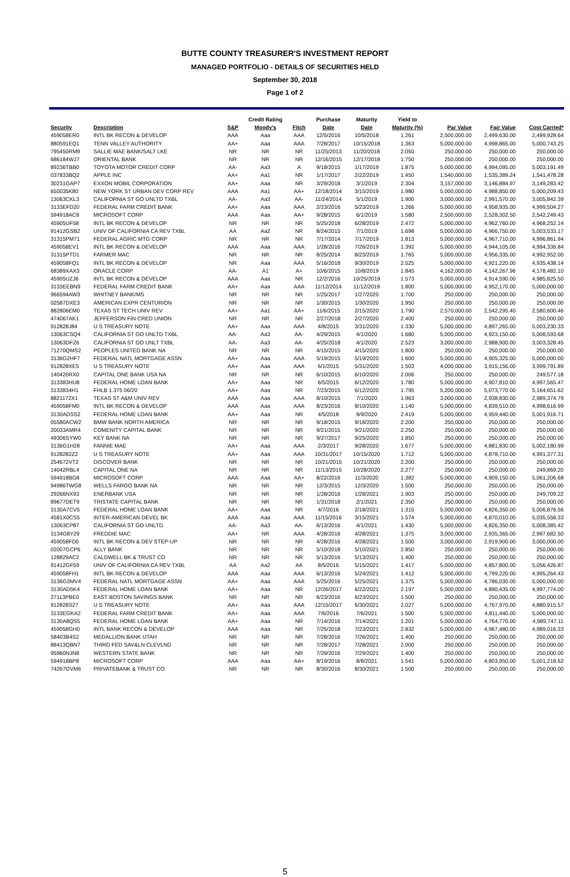BUTTE COUNTY TREASURER'S INVESTMENT REPORT
MANAGED PORTFOLIO - DETAILS OF SECURITIES HELD
September 30, 2018
Page 1 of 2
| | | | Credit Rating | | Purchase | Maturity | Yield to | | | |
| --- | --- | --- | --- | --- | --- | --- | --- | --- | --- | --- |
| Security | Description | S&P | Moody's | Fitch | Date | Date | Maturity (%) | Par Value | Fair Value | Cost Carried* |
| 459058ER0 | INTL BK RECON & DEVELOP | AAA | Aaa | AAA | 12/5/2016 | 10/5/2018 | 1.261 | 2,500,000.00 | 2,499,630.00 | 2,499,928.64 |
| 880591EQ1 | TENN VALLEY AUTHORITY | AA+ | Aaa | AAA | 7/28/2017 | 10/15/2018 | 1.363 | 5,000,000.00 | 4,998,865.00 | 5,000,743.25 |
| 795450RM9 | SALLIE MAE BANK/SALT LKE | NR | NR | NR | 11/25/2013 | 11/20/2018 | 2.050 | 250,000.00 | 250,000.00 | 250,000.00 |
| 686184WJ7 | ORIENTAL BANK | NR | NR | NR | 12/16/2015 | 12/17/2018 | 1.750 | 250,000.00 | 250,000.00 | 250,000.00 |
| 89236TBB0 | TOYOTA MOTOR CREDIT CORP | AA- | Aa3 | A | 9/18/2015 | 1/17/2019 | 1.875 | 5,000,000.00 | 4,994,095.00 | 5,003,191.49 |
| 037833BQ2 | APPLE INC | AA+ | Aa1 | NR | 1/17/2017 | 2/22/2019 | 1.450 | 1,540,000.00 | 1,535,389.24 | 1,541,478.28 |
| 30231GAP7 | EXXON MOBIL CORPORATION | AA+ | Aaa | NR | 3/29/2018 | 3/1/2019 | 2.304 | 3,157,000.00 | 3,146,884.97 | 3,149,283.42 |
| 650035K80 | NEW YORK ST URBAN DEV CORP REV | AAA | Aa1 | AA+ | 12/18/2014 | 3/15/2019 | 1.980 | 5,000,000.00 | 4,988,850.00 | 5,000,209.43 |
| 13063CKL3 | CALIFORNIA ST GO UNLTD TXBL | AA- | Aa3 | AA- | 11/24/2014 | 5/1/2019 | 1.900 | 3,000,000.00 | 2,991,570.00 | 3,005,842.39 |
| 3133EFD20 | FEDERAL FARM CREDIT BANK | AA+ | Aaa | AAA | 2/23/2016 | 5/23/2019 | 1.266 | 5,000,000.00 | 4,958,935.00 | 4,999,504.27 |
| 594918AC8 | MICROSOFT CORP | AAA | Aaa | AA+ | 9/28/2015 | 6/1/2019 | 1.580 | 2,500,000.00 | 2,528,302.50 | 2,542,249.43 |
| 45905UF58 | INTL BK RECON & DEVELOP | NR | NR | NR | 5/25/2018 | 6/28/2019 | 2.472 | 5,000,000.00 | 4,962,760.00 | 4,968,252.14 |
| 91412GSB2 | UNIV OF CALIFORNIA CA REV TXBL | AA | Aa2 | NR | 8/24/2015 | 7/1/2019 | 1.698 | 5,000,000.00 | 4,966,750.00 | 5,003,533.17 |
| 31315PM71 | FEDERAL AGRIC MTG CORP | NR | NR | NR | 7/17/2014 | 7/17/2019 | 1.813 | 5,000,000.00 | 4,967,710.00 | 4,996,861.94 |
| 459058EV1 | INTL BK RECON & DEVELOP | AAA | Aaa | AAA | 1/28/2016 | 7/26/2019 | 1.392 | 5,000,000.00 | 4,944,105.00 | 4,994,336.84 |
| 31315PTD1 | FARMER MAC | NR | NR | NR | 8/25/2014 | 8/23/2019 | 1.765 | 5,000,000.00 | 4,956,335.00 | 4,992,952.00 |
| 459058FQ1 | INTL BK RECON & DEVELOP | NR | Aaa | AAA | 5/16/2018 | 9/30/2019 | 2.525 | 5,000,000.00 | 4,921,220.00 | 4,935,438.14 |
| 68389XAX3 | ORACLE CORP | AA- | A1 | A+ | 10/6/2015 | 10/8/2019 | 1.845 | 4,162,000.00 | 4,142,267.96 | 4,178,482.10 |
| 45905UZJ6 | INTL BK RECON & DEVELOP | AAA | Aaa | NR | 12/2/2016 | 10/25/2019 | 1.573 | 5,000,000.00 | 4,914,590.00 | 4,985,825.50 |
| 3133EEBN9 | FEDERAL FARM CREDIT BANK | AA+ | Aaa | AAA | 11/12/2014 | 11/12/2019 | 1.800 | 5,000,000.00 | 4,952,170.00 | 5,000,000.00 |
| 966594AW3 | WHITNEY BANK/MS | NR | NR | NR | 1/25/2017 | 1/27/2020 | 1.700 | 250,000.00 | 250,000.00 | 250,000.00 |
| 02587DXE3 | AMERICAN EXPR CENTURION | NR | NR | NR | 1/30/2015 | 1/30/2020 | 1.950 | 250,000.00 | 250,000.00 | 250,000.00 |
| 882806EM0 | TEXAS ST TECH UNIV REV | AA+ | Aa1 | AA+ | 11/6/2015 | 2/15/2020 | 1.790 | 2,570,000.00 | 2,542,295.40 | 2,580,600.46 |
| 474067AK1 | JEFFERSON FIN CRED UNION | NR | NR | NR | 2/27/2018 | 2/27/2020 | 2.400 | 250,000.00 | 250,000.00 | 250,000.00 |
| 912828J84 | U S TREASURY NOTE | AA+ | Aaa | AAA | 4/8/2015 | 3/31/2020 | 1.330 | 5,000,000.00 | 4,897,265.00 | 5,003,230.33 |
| 13063CSQ4 | CALIFORNIA ST GO UNLTD TXBL | AA- | Aa3 | AA- | 4/29/2015 | 4/1/2020 | 1.680 | 5,000,000.00 | 4,923,150.00 | 5,008,593.68 |
| 13063DFZ6 | CALIFORNIA ST GO UNLT TXBL | AA- | Aa3 | AA- | 4/25/2018 | 4/1/2020 | 2.523 | 3,000,000.00 | 2,988,900.00 | 3,003,328.45 |
| 71270QMS2 | PEOPLES UNITED BANK NA | NR | NR | NR | 4/15/2015 | 4/15/2020 | 1.800 | 250,000.00 | 250,000.00 | 250,000.00 |
| 3136G2HF7 | FEDERAL NATL MORTGAGE ASSN | AA+ | Aaa | AAA | 5/19/2015 | 5/19/2020 | 1.600 | 5,000,000.00 | 4,905,325.00 | 5,000,000.00 |
| 912828XE5 | U S TREASURY NOTE | AA+ | Aaa | AAA | 6/1/2015 | 5/31/2020 | 1.503 | 4,000,000.00 | 3,915,156.00 | 3,999,791.89 |
| 140420RX0 | CAPITAL ONE BANK USA NA | NR | NR | NR | 6/10/2015 | 6/10/2020 | 2.006 | 250,000.00 | 250,000.00 | 249,577.18 |
| 313383HU8 | FEDERAL HOME LOAN BANK | AA+ | Aaa | NR | 6/5/2015 | 6/12/2020 | 1.780 | 5,000,000.00 | 4,907,810.00 | 4,997,565.47 |
| 3133834H1 | FHLB 1.375 06/20 | AA+ | Aaa | NR | 7/23/2015 | 6/12/2020 | 1.795 | 5,200,000.00 | 5,073,770.00 | 5,164,651.62 |
| 8821172X1 | TEXAS ST A&M UNIV REV | AAA | Aaa | AAA | 8/10/2015 | 7/1/2020 | 1.963 | 3,000,000.00 | 2,938,830.00 | 2,989,374.79 |
| 459058FM0 | INTL BK RECON & DEVELOP | AAA | Aaa | AAA | 8/23/2016 | 8/10/2020 | 1.140 | 5,000,000.00 | 4,839,510.00 | 4,998,616.99 |
| 3130ADSS2 | FEDERAL HOME LOAN BANK | AA+ | Aaa | NR | 4/5/2018 | 9/9/2020 | 2.419 | 5,000,000.00 | 4,959,440.00 | 5,001,916.71 |
| 05580ACW2 | BMW BANK NORTH AMERICA | NR | NR | NR | 9/18/2015 | 9/18/2020 | 2.200 | 250,000.00 | 250,000.00 | 250,000.00 |
| 20033AMR4 | COMENITY CAPITAL BANK | NR | NR | NR | 9/21/2015 | 9/21/2020 | 2.250 | 250,000.00 | 250,000.00 | 250,000.00 |
| 49306SYW0 | KEY BANK NA | NR | NR | NR | 9/27/2017 | 9/25/2020 | 1.850 | 250,000.00 | 250,000.00 | 250,000.00 |
| 3136G1H28 | FANNIE MAE | AA+ | Aaa | AAA | 2/3/2017 | 9/28/2020 | 1.677 | 5,000,000.00 | 4,881,830.00 | 5,002,180.99 |
| 9128282Z2 | U S TREASURY NOTE | AA+ | Aaa | AAA | 10/31/2017 | 10/15/2020 | 1.712 | 5,000,000.00 | 4,878,710.00 | 4,991,377.31 |
| 254672VT2 | DISCOVER BANK | NR | NR | NR | 10/21/2015 | 10/21/2020 | 2.200 | 250,000.00 | 250,000.00 | 250,000.00 |
| 14042RBL4 | CAPITAL ONE NA | NR | NR | NR | 11/13/2015 | 10/28/2020 | 2.277 | 250,000.00 | 250,000.00 | 249,869.20 |
| 594918BG8 | MICROSOFT CORP | AAA | Aaa | AA+ | 8/22/2016 | 11/3/2020 | 1.382 | 5,000,000.00 | 4,909,150.00 | 5,061,206.68 |
| 94986TWG8 | WELLS FARGO BANK NA | NR | NR | NR | 12/3/2015 | 12/3/2020 | 1.500 | 250,000.00 | 250,000.00 | 250,000.00 |
| 29266NX93 | ENERBANK USA | NR | NR | NR | 1/28/2016 | 1/28/2021 | 1.903 | 250,000.00 | 250,000.00 | 249,709.22 |
| 89677DET9 | TRISTATE CAPITAL BANK | NR | NR | NR | 1/31/2018 | 2/1/2021 | 2.350 | 250,000.00 | 250,000.00 | 250,000.00 |
| 3130A7CV5 | FEDERAL HOME LOAN BANK | AA+ | Aaa | NR | 4/7/2016 | 2/18/2021 | 1.315 | 5,000,000.00 | 4,826,350.00 | 5,006,876.56 |
| 4581X0CS5 | INTER-AMERICAN DEVEL BK | AAA | Aaa | AAA | 11/15/2016 | 3/15/2021 | 1.574 | 5,000,000.00 | 4,870,010.00 | 5,035,558.33 |
| 13063CP87 | CALIFORNIA ST GO UNLTD | AA- | Aa3 | AA- | 6/13/2016 | 4/1/2021 | 1.430 | 5,000,000.00 | 4,826,350.00 | 5,008,385.42 |
| 3134G8Y29 | FREDDIE MAC | AA+ | NR | AAA | 4/28/2016 | 4/28/2021 | 1.375 | 3,000,000.00 | 2,935,365.00 | 2,997,682.50 |
| 459058FD0 | INTL BK RECON & DEV STEP-UP | NR | NR | NR | 4/28/2016 | 4/28/2021 | 1.500 | 3,000,000.00 | 2,919,900.00 | 3,000,000.00 |
| 02007GCP6 | ALLY BANK | NR | NR | NR | 5/10/2018 | 5/10/2021 | 2.850 | 250,000.00 | 250,000.00 | 250,000.00 |
| 128829AC2 | CALDWELL BK & TRUST CO | NR | NR | NR | 5/13/2016 | 5/13/2021 | 1.400 | 250,000.00 | 250,000.00 | 250,000.00 |
| 91412GF59 | UNIV OF CALIFORNIA CA REV TXBL | AA | Aa2 | AA | 8/5/2016 | 5/15/2021 | 1.417 | 5,000,000.00 | 4,857,800.00 | 5,056,426.87 |
| 459058FH1 | INTL BK RECON & DEVELOP | AAA | Aaa | AAA | 6/13/2016 | 5/24/2021 | 1.412 | 5,000,000.00 | 4,799,220.00 | 4,995,264.43 |
| 3136G3MV4 | FEDERAL NATL MORTGAGE ASSN | AA+ | Aaa | AAA | 5/25/2016 | 5/25/2021 | 1.375 | 5,000,000.00 | 4,786,030.00 | 5,000,000.00 |
| 3130AD5K4 | FEDERAL HOME LOAN BANK | AA+ | Aaa | NR | 12/26/2017 | 6/22/2021 | 2.197 | 5,000,000.00 | 4,890,435.00 | 4,997,774.00 |
| 27113PBE0 | EAST BOSTON SAVINGS BANK | NR | NR | NR | 6/23/2016 | 6/23/2021 | 1.500 | 250,000.00 | 250,000.00 | 250,000.00 |
| 912828S27 | U S TREASURY NOTE | AA+ | Aaa | AAA | 12/15/2017 | 6/30/2021 | 2.027 | 5,000,000.00 | 4,767,970.00 | 4,880,915.57 |
| 3133EGKA2 | FEDERAL FARM CREDIT BANK | AA+ | Aaa | AAA | 7/6/2016 | 7/6/2021 | 1.500 | 5,000,000.00 | 4,811,440.00 | 5,000,000.00 |
| 3130A8QS5 | FEDERAL HOME LOAN BANK | AA+ | Aaa | NR | 7/14/2016 | 7/14/2021 | 1.201 | 5,000,000.00 | 4,764,770.00 | 4,989,747.11 |
| 459058GH0 | INTL BANK RECON & DEVELOP | AAA | Aaa | NR | 7/25/2018 | 7/23/2021 | 2.832 | 5,000,000.00 | 4,967,480.00 | 4,989,016.33 |
| 58403B4S2 | MEDALLION BANK UTAH | NR | NR | NR | 7/28/2016 | 7/26/2021 | 1.400 | 250,000.00 | 250,000.00 | 250,000.00 |
| 88413QBN7 | THIRD FED SAV&LN CLEVLND | NR | NR | NR | 7/28/2017 | 7/28/2021 | 2.000 | 250,000.00 | 250,000.00 | 250,000.00 |
| 95960NJN8 | WESTERN STATE BANK | NR | NR | NR | 7/29/2016 | 7/29/2021 | 1.400 | 250,000.00 | 250,000.00 | 250,000.00 |
| 594918BP8 | MICROSOFT CORP | AAA | Aaa | AA+ | 8/19/2016 | 8/8/2021 | 1.541 | 5,000,000.00 | 4,803,950.00 | 5,001,218.62 |
| 74267GVM6 | PRIVATEBANK & TRUST CO | NR | NR | NR | 8/30/2016 | 8/30/2021 | 1.500 | 250,000.00 | 250,000.00 | 250,000.00 |
5